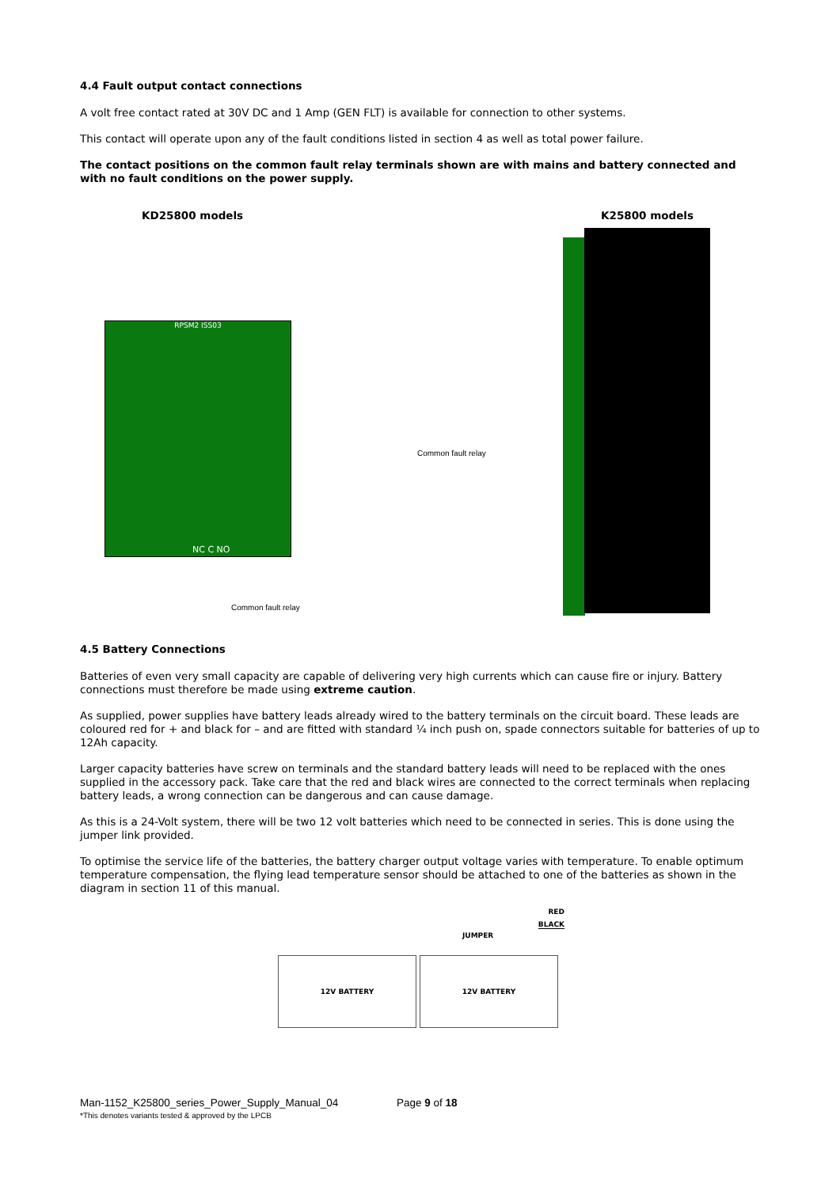4.4 Fault output contact connections
A volt free contact rated at 30V DC and 1 Amp (GEN FLT) is available for connection to other systems.
This contact will operate upon any of the fault conditions listed in section 4 as well as total power failure.
The contact positions on the common fault relay terminals shown are with mains and battery connected and with no fault conditions on the power supply.
KD25800 models K25800 models
RPSM2 ISS03
NC C NO
Common fault relay
Common fault relay
4.5 Battery Connections
Batteries of even very small capacity are capable of delivering very high currents which can cause fire or injury. Battery connections must therefore be made using extreme caution.
As supplied, power supplies have battery leads already wired to the battery terminals on the circuit board. These leads are coloured red for + and black for – and are fitted with standard ¼ inch push on, spade connectors suitable for batteries of up to 12Ah capacity.
Larger capacity batteries have screw on terminals and the standard battery leads will need to be replaced with the ones supplied in the accessory pack. Take care that the red and black wires are connected to the correct terminals when replacing battery leads, a wrong connection can be dangerous and can cause damage.
As this is a 24-Volt system, there will be two 12 volt batteries which need to be connected in series. This is done using the jumper link provided.
To optimise the service life of the batteries, the battery charger output voltage varies with temperature. To enable optimum temperature compensation, the flying lead temperature sensor should be attached to one of the batteries as shown in the diagram in section 11 of this manual.
RED
BLACK
JUMPER
12V BATTERY 12V BATTERY
Man-1152_K25800_series_Power_Supply_Manual_04 Page 9 of 18
*This denotes variants tested & approved by the LPCB